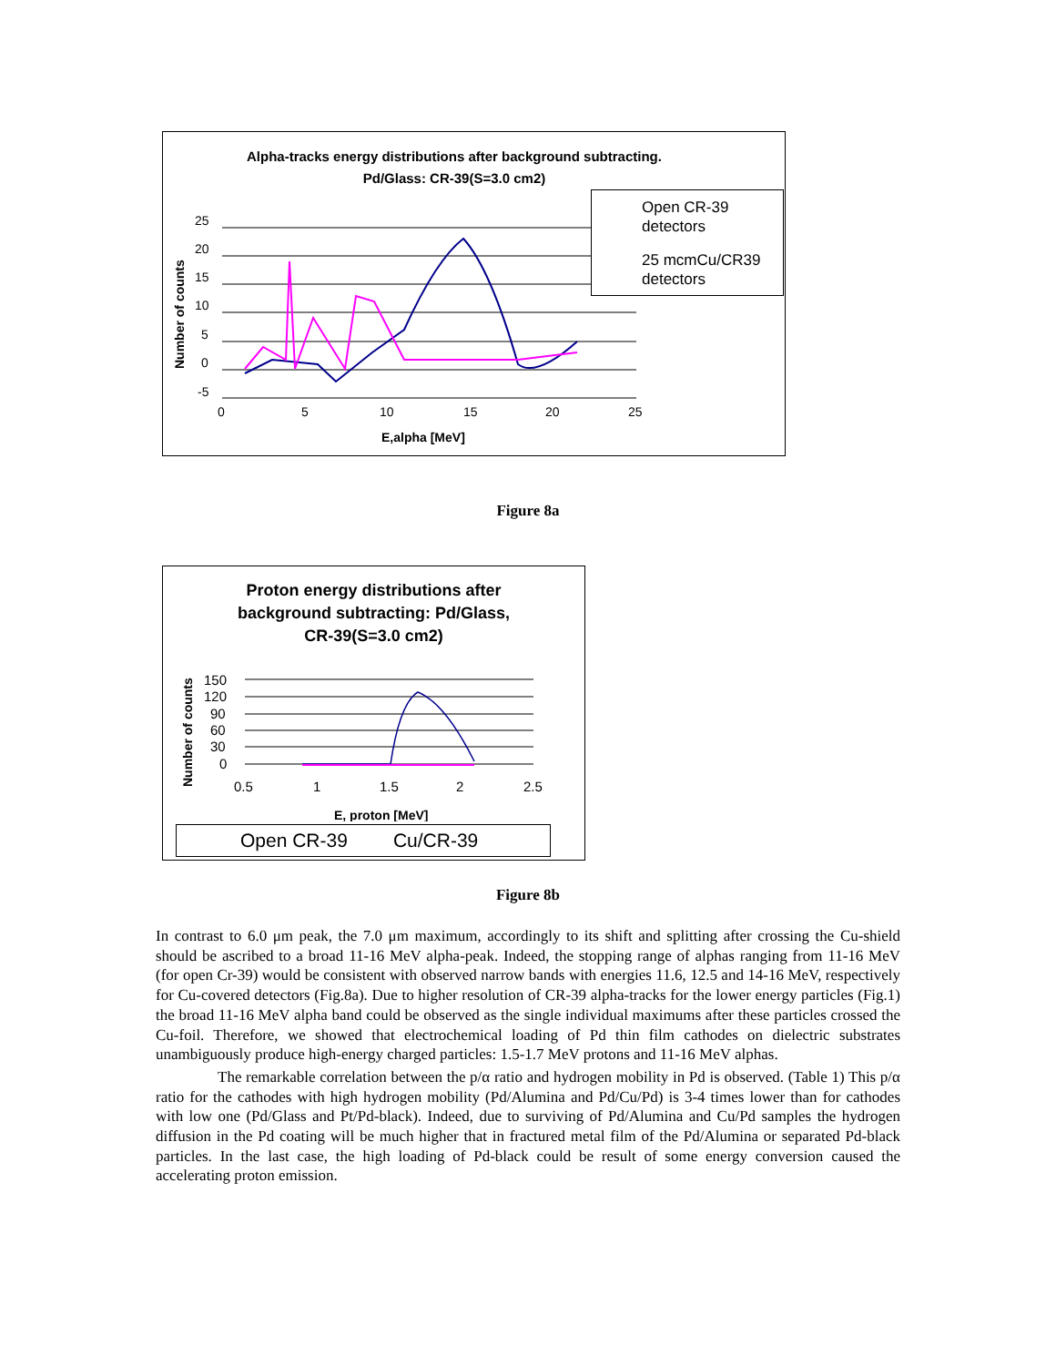Alpha-tracks energy distributions after background subtracting.
Pd/Glass: CR-39(S=3.0 cm2)
25
20
15
10
5
0
-5
0
5
10
15
20
25
E,alpha [MeV]
Number of counts
Open CR-39
detectors
25 mcmCu/CR39
detectors
Figure 8a
Proton energy distributions after
background subtracting: Pd/Glass,
CR-39(S=3.0 cm2)
150
120
90
60
30
0
0.5
1
1.5
2
2.5
E, proton [MeV]
Number of counts
Open CR-39 Cu/CR-39
Figure 8b
In contrast to 6.0 μm peak, the 7.0 μm maximum, accordingly to its shift and splitting after crossing the Cu-shield should be ascribed to a broad 11-16 MeV alpha-peak. Indeed, the stopping range of alphas ranging from 11-16 MeV (for open Cr-39) would be consistent with observed narrow bands with energies 11.6, 12.5 and 14-16 MeV, respectively for Cu-covered detectors (Fig.8a). Due to higher resolution of CR-39 alpha-tracks for the lower energy particles (Fig.1) the broad 11-16 MeV alpha band could be observed as the single individual maximums after these particles crossed the Cu-foil. Therefore, we showed that electrochemical loading of Pd thin film cathodes on dielectric substrates unambiguously produce high-energy charged particles: 1.5-1.7 MeV protons and 11-16 MeV alphas.
The remarkable correlation between the p/α ratio and hydrogen mobility in Pd is observed. (Table 1) This p/α ratio for the cathodes with high hydrogen mobility (Pd/Alumina and Pd/Cu/Pd) is 3-4 times lower than for cathodes with low one (Pd/Glass and Pt/Pd-black). Indeed, due to surviving of Pd/Alumina and Cu/Pd samples the hydrogen diffusion in the Pd coating will be much higher that in fractured metal film of the Pd/Alumina or separated Pd-black particles. In the last case, the high loading of Pd-black could be result of some energy conversion caused the accelerating proton emission.